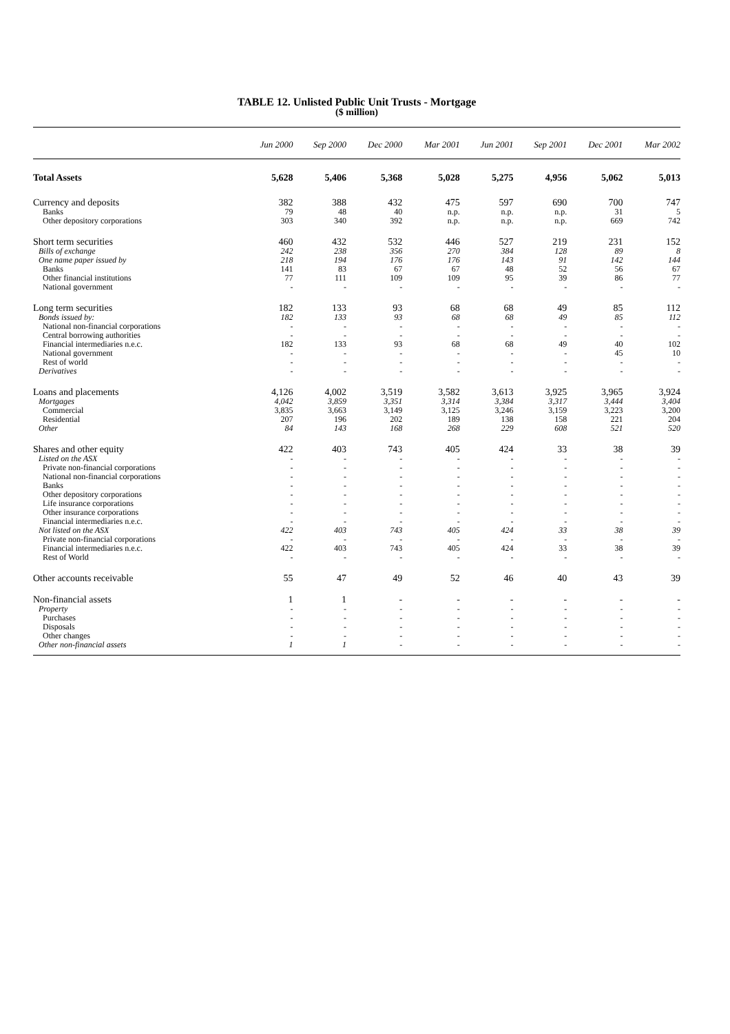TABLE 12. Unlisted Public Unit Trusts - Mortgage
($ million)
| | Jun 2000 | Sep 2000 | Dec 2000 | Mar 2001 | Jun 2001 | Sep 2001 | Dec 2001 | Mar 2002 |
| --- | --- | --- | --- | --- | --- | --- | --- | --- |
| Total Assets | 5,628 | 5,406 | 5,368 | 5,028 | 5,275 | 4,956 | 5,062 | 5,013 |
| Currency and deposits | 382 | 388 | 432 | 475 | 597 | 690 | 700 | 747 |
| Banks | 79 | 48 | 40 | n.p. | n.p. | n.p. | 31 | 5 |
| Other depository corporations | 303 | 340 | 392 | n.p. | n.p. | n.p. | 669 | 742 |
| Short term securities | 460 | 432 | 532 | 446 | 527 | 219 | 231 | 152 |
| Bills of exchange | 242 | 238 | 356 | 270 | 384 | 128 | 89 | 8 |
| One name paper issued by | 218 | 194 | 176 | 176 | 143 | 91 | 142 | 144 |
| Banks | 141 | 83 | 67 | 67 | 48 | 52 | 56 | 67 |
| Other financial institutions | 77 | 111 | 109 | 109 | 95 | 39 | 86 | 77 |
| National government | - | - | - | - | - | - | - | - |
| Long term securities | 182 | 133 | 93 | 68 | 68 | 49 | 85 | 112 |
| Bonds issued by: | 182 | 133 | 93 | 68 | 68 | 49 | 85 | 112 |
| National non-financial corporations | - | - | - | - | - | - | - | - |
| Central borrowing authorities | - | - | - | - | - | - | - | - |
| Financial intermediaries n.e.c. | 182 | 133 | 93 | 68 | 68 | 49 | 40 | 102 |
| National government | - | - | - | - | - | - | 45 | 10 |
| Rest of world | - | - | - | - | - | - | - | - |
| Derivatives | - | - | - | - | - | - | - | - |
| Loans and placements | 4,126 | 4,002 | 3,519 | 3,582 | 3,613 | 3,925 | 3,965 | 3,924 |
| Mortgages | 4,042 | 3,859 | 3,351 | 3,314 | 3,384 | 3,317 | 3,444 | 3,404 |
| Commercial | 3,835 | 3,663 | 3,149 | 3,125 | 3,246 | 3,159 | 3,223 | 3,200 |
| Residential | 207 | 196 | 202 | 189 | 138 | 158 | 221 | 204 |
| Other | 84 | 143 | 168 | 268 | 229 | 608 | 521 | 520 |
| Shares and other equity | 422 | 403 | 743 | 405 | 424 | 33 | 38 | 39 |
| Listed on the ASX | - | - | - | - | - | - | - | - |
| Private non-financial corporations | - | - | - | - | - | - | - | - |
| National non-financial corporations | - | - | - | - | - | - | - | - |
| Banks | - | - | - | - | - | - | - | - |
| Other depository corporations | - | - | - | - | - | - | - | - |
| Life insurance corporations | - | - | - | - | - | - | - | - |
| Other insurance corporations | - | - | - | - | - | - | - | - |
| Financial intermediaries n.e.c. | - | - | - | - | - | - | - | - |
| Not listed on the ASX | 422 | 403 | 743 | 405 | 424 | 33 | 38 | 39 |
| Private non-financial corporations | - | - | - | - | - | - | - | - |
| Financial intermediaries n.e.c. | 422 | 403 | 743 | 405 | 424 | 33 | 38 | 39 |
| Rest of World | - | - | - | - | - | - | - | - |
| Other accounts receivable | 55 | 47 | 49 | 52 | 46 | 40 | 43 | 39 |
| Non-financial assets | 1 | 1 | - | - | - | - | - | - |
| Property | - | - | - | - | - | - | - | - |
| Purchases | - | - | - | - | - | - | - | - |
| Disposals | - | - | - | - | - | - | - | - |
| Other changes | - | - | - | - | - | - | - | - |
| Other non-financial assets | 1 | 1 | - | - | - | - | - | - |